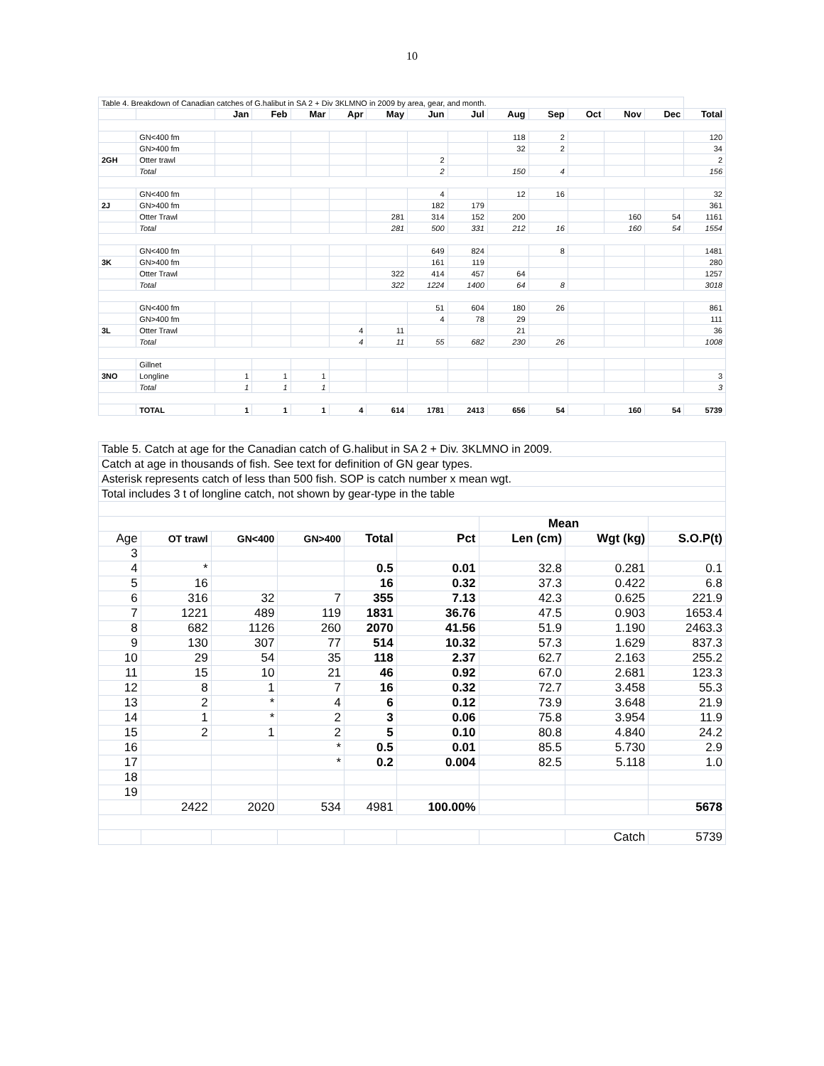10
| Table 4. Breakdown of Canadian catches of G.halibut in SA 2 + Div 3KLMNO in 2009 by area, gear, and month. | | | | | | | | | | | | | | |
| | | Jan | Feb | Mar | Apr | May | Jun | Jul | Aug | Sep | Oct | Nov | Dec | Total |
| | GN<400 fm | | | | | | | | 118 | 2 | | | | 120 |
| | GN>400 fm | | | | | | | | 32 | 2 | | | | 34 |
| 2GH | Otter trawl | | | | | | 2 | | | | | | | 2 |
| | Total | | | | | | 2 | | 150 | 4 | | | | 156 |
| | GN<400 fm | | | | | | 4 | | 12 | 16 | | | | 32 |
| 2J | GN>400 fm | | | | | | 182 | 179 | | | | | | 361 |
| | Otter Trawl | | | | | 281 | 314 | 152 | 200 | | | 160 | 54 | 1161 |
| | Total | | | | | 281 | 500 | 331 | 212 | 16 | | 160 | 54 | 1554 |
| | GN<400 fm | | | | | | 649 | 824 | | 8 | | | | 1481 |
| 3K | GN>400 fm | | | | | | 161 | 119 | | | | | | 280 |
| | Otter Trawl | | | | | 322 | 414 | 457 | 64 | | | | | 1257 |
| | Total | | | | | 322 | 1224 | 1400 | 64 | 8 | | | | 3018 |
| | GN<400 fm | | | | | | 51 | 604 | 180 | 26 | | | | 861 |
| | GN>400 fm | | | | | | 4 | 78 | 29 | | | | | 111 |
| 3L | Otter Trawl | | | | 4 | 11 | | | 21 | | | | | 36 |
| | Total | | | | 4 | 11 | 55 | 682 | 230 | 26 | | | | 1008 |
| | Gillnet | | | | | | | | | | | | | |
| 3NO | Longline | 1 | 1 | 1 | | | | | | | | | | 3 |
| | Total | 1 | 1 | 1 | | | | | | | | | | 3 |
| | TOTAL | 1 | 1 | 1 | 4 | 614 | 1781 | 2413 | 656 | 54 | | 160 | 54 | 5739 |
| Table 5. Catch at age for the Canadian catch of G.halibut in SA 2 + Div. 3KLMNO in 2009. | | | | | | | | |
| Catch at age in thousands of fish. See text for definition of GN gear types. | | | | | | | | |
| Asterisk represents catch of less than 500 fish. SOP is catch number x mean wgt. | | | | | | | | |
| Total includes 3 t of longline catch, not shown by gear-type in the table | | | | | | | | |
| | | | | | | Mean | | |
| Age | OT trawl | GN<400 | GN>400 | Total | Pct | Len (cm) | Wgt (kg) | S.O.P(t) |
| 3 | | | | | | | | |
| 4 | * | | | 0.5 | 0.01 | 32.8 | 0.281 | 0.1 |
| 5 | 16 | | | 16 | 0.32 | 37.3 | 0.422 | 6.8 |
| 6 | 316 | 32 | 7 | 355 | 7.13 | 42.3 | 0.625 | 221.9 |
| 7 | 1221 | 489 | 119 | 1831 | 36.76 | 47.5 | 0.903 | 1653.4 |
| 8 | 682 | 1126 | 260 | 2070 | 41.56 | 51.9 | 1.190 | 2463.3 |
| 9 | 130 | 307 | 77 | 514 | 10.32 | 57.3 | 1.629 | 837.3 |
| 10 | 29 | 54 | 35 | 118 | 2.37 | 62.7 | 2.163 | 255.2 |
| 11 | 15 | 10 | 21 | 46 | 0.92 | 67.0 | 2.681 | 123.3 |
| 12 | 8 | 1 | 7 | 16 | 0.32 | 72.7 | 3.458 | 55.3 |
| 13 | 2 | * | 4 | 6 | 0.12 | 73.9 | 3.648 | 21.9 |
| 14 | 1 | * | 2 | 3 | 0.06 | 75.8 | 3.954 | 11.9 |
| 15 | 2 | 1 | 2 | 5 | 0.10 | 80.8 | 4.840 | 24.2 |
| 16 | | | * | 0.5 | 0.01 | 85.5 | 5.730 | 2.9 |
| 17 | | | * | 0.2 | 0.004 | 82.5 | 5.118 | 1.0 |
| 18 | | | | | | | | |
| 19 | | | | | | | | |
| | 2422 | 2020 | 534 | 4981 | 100.00% | | | 5678 |
| | | | | | | | Catch | 5739 |